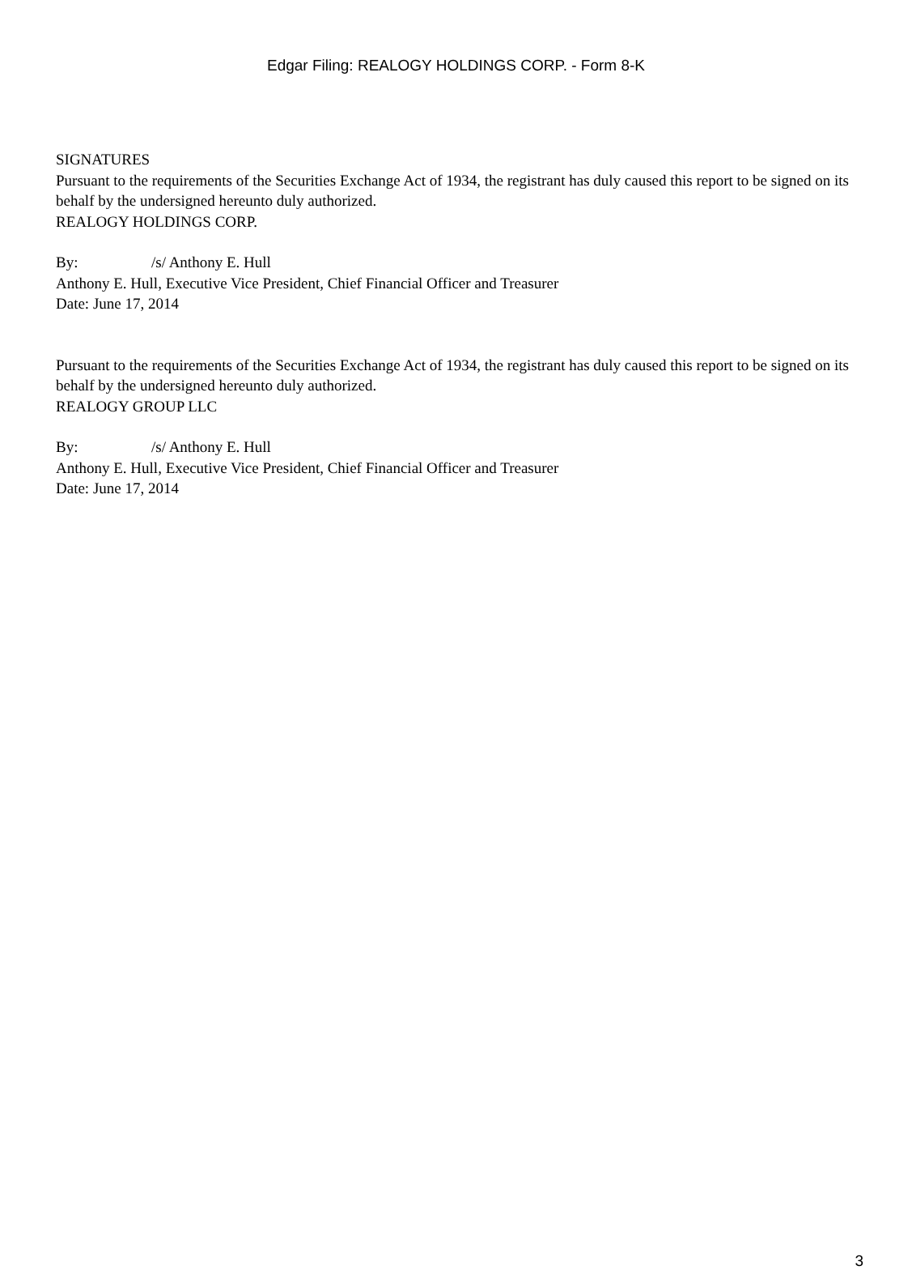Edgar Filing: REALOGY HOLDINGS CORP. - Form 8-K
SIGNATURES
Pursuant to the requirements of the Securities Exchange Act of 1934, the registrant has duly caused this report to be signed on its behalf by the undersigned hereunto duly authorized.
REALOGY HOLDINGS CORP.
By: /s/ Anthony E. Hull
Anthony E. Hull, Executive Vice President, Chief Financial Officer and Treasurer
Date: June 17, 2014
Pursuant to the requirements of the Securities Exchange Act of 1934, the registrant has duly caused this report to be signed on its behalf by the undersigned hereunto duly authorized.
REALOGY GROUP LLC
By: /s/ Anthony E. Hull
Anthony E. Hull, Executive Vice President, Chief Financial Officer and Treasurer
Date: June 17, 2014
3